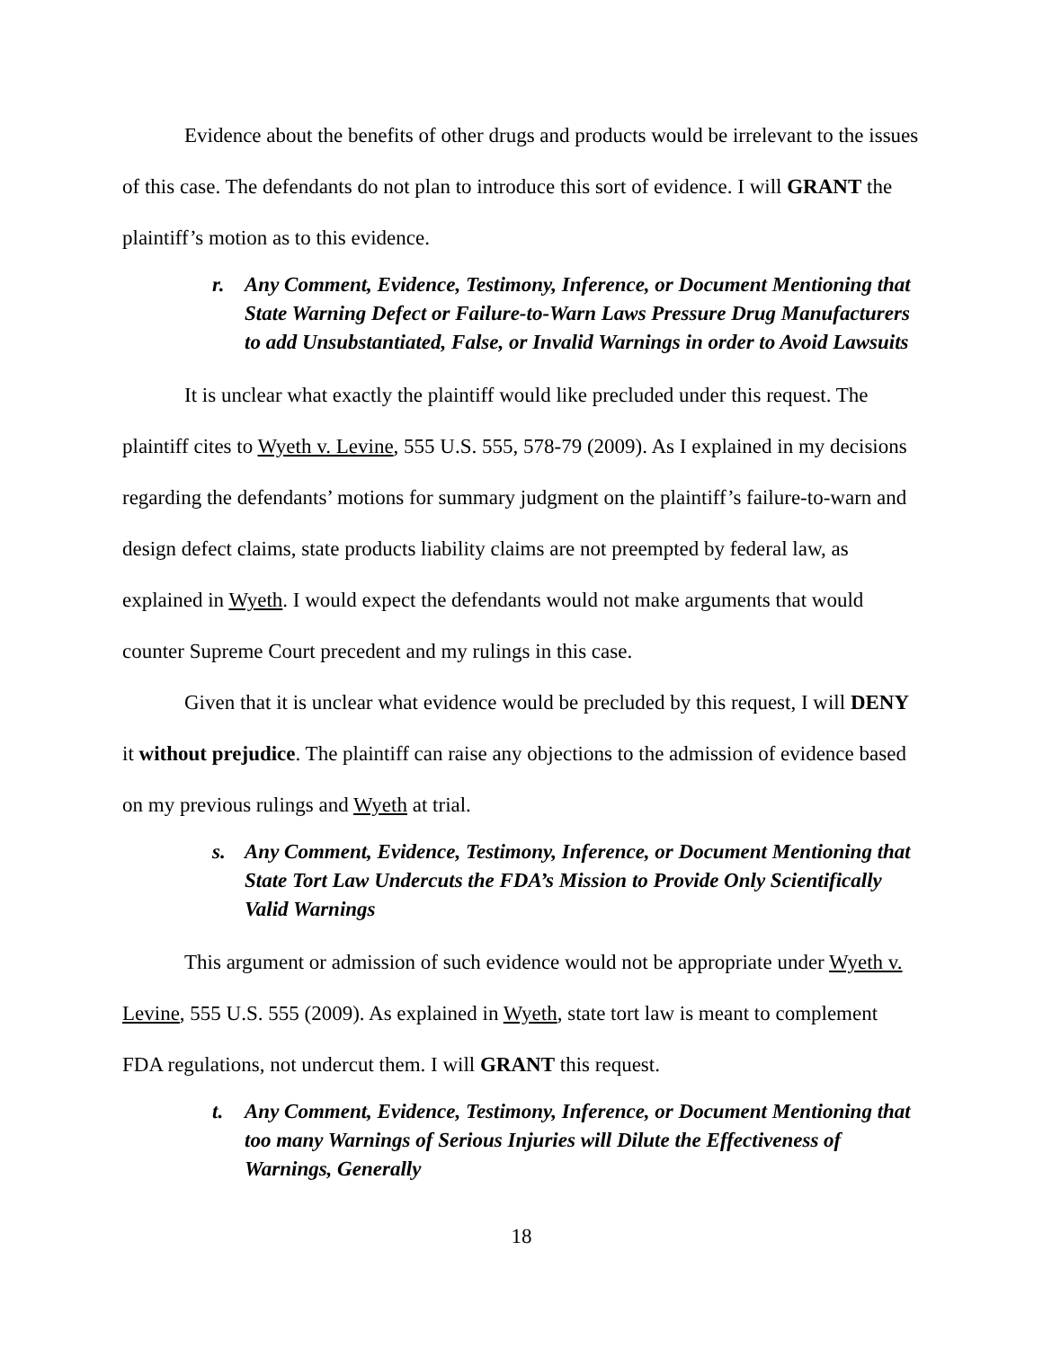Evidence about the benefits of other drugs and products would be irrelevant to the issues of this case. The defendants do not plan to introduce this sort of evidence. I will GRANT the plaintiff’s motion as to this evidence.
r. Any Comment, Evidence, Testimony, Inference, or Document Mentioning that State Warning Defect or Failure-to-Warn Laws Pressure Drug Manufacturers to add Unsubstantiated, False, or Invalid Warnings in order to Avoid Lawsuits
It is unclear what exactly the plaintiff would like precluded under this request. The plaintiff cites to Wyeth v. Levine, 555 U.S. 555, 578-79 (2009). As I explained in my decisions regarding the defendants’ motions for summary judgment on the plaintiff’s failure-to-warn and design defect claims, state products liability claims are not preempted by federal law, as explained in Wyeth. I would expect the defendants would not make arguments that would counter Supreme Court precedent and my rulings in this case.
Given that it is unclear what evidence would be precluded by this request, I will DENY it without prejudice. The plaintiff can raise any objections to the admission of evidence based on my previous rulings and Wyeth at trial.
s. Any Comment, Evidence, Testimony, Inference, or Document Mentioning that State Tort Law Undercuts the FDA’s Mission to Provide Only Scientifically Valid Warnings
This argument or admission of such evidence would not be appropriate under Wyeth v. Levine, 555 U.S. 555 (2009). As explained in Wyeth, state tort law is meant to complement FDA regulations, not undercut them. I will GRANT this request.
t. Any Comment, Evidence, Testimony, Inference, or Document Mentioning that too many Warnings of Serious Injuries will Dilute the Effectiveness of Warnings, Generally
18